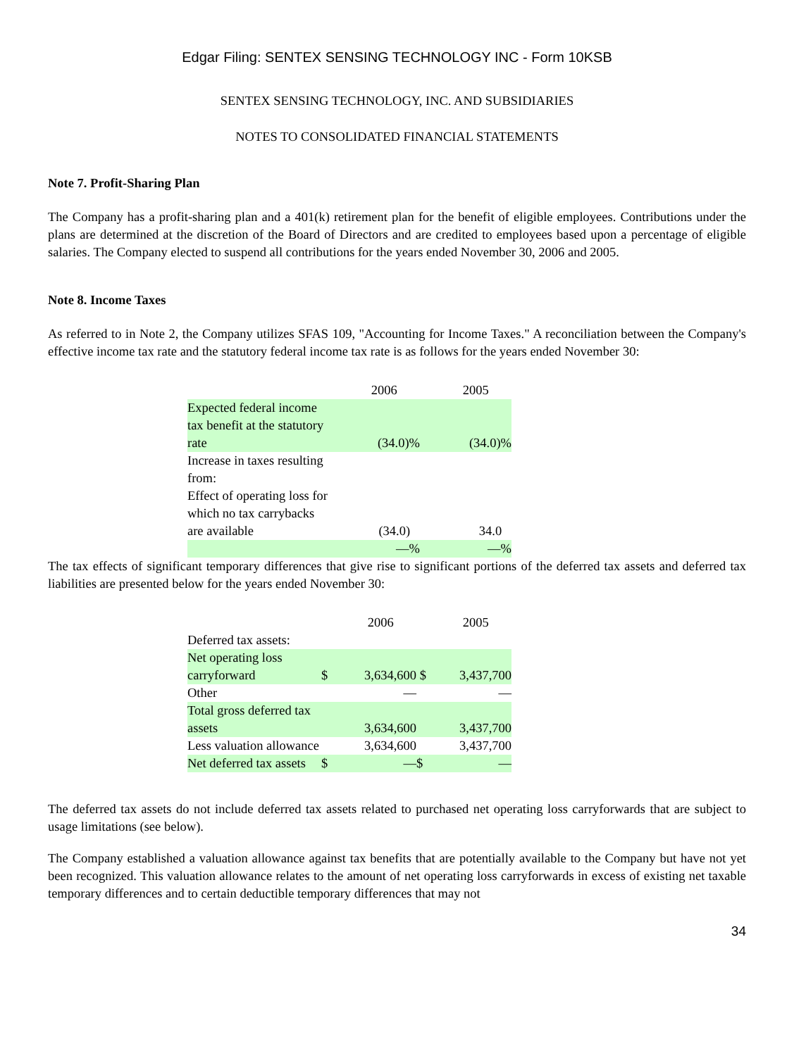Edgar Filing: SENTEX SENSING TECHNOLOGY INC - Form 10KSB
SENTEX SENSING TECHNOLOGY, INC. AND SUBSIDIARIES
NOTES TO CONSOLIDATED FINANCIAL STATEMENTS
Note 7. Profit-Sharing Plan
The Company has a profit-sharing plan and a 401(k) retirement plan for the benefit of eligible employees. Contributions under the plans are determined at the discretion of the Board of Directors and are credited to employees based upon a percentage of eligible salaries. The Company elected to suspend all contributions for the years ended November 30, 2006 and 2005.
Note 8. Income Taxes
As referred to in Note 2, the Company utilizes SFAS 109, "Accounting for Income Taxes." A reconciliation between the Company's effective income tax rate and the statutory federal income tax rate is as follows for the years ended November 30:
| | 2006 | 2005 |
| Expected federal income tax benefit at the statutory rate | (34.0)% | (34.0)% |
| Increase in taxes resulting from: | | |
| Effect of operating loss for which no tax carrybacks are available | (34.0) | 34.0 |
| | —% | —% |
The tax effects of significant temporary differences that give rise to significant portions of the deferred tax assets and deferred tax liabilities are presented below for the years ended November 30:
| | | 2006 | | 2005 |
| Deferred tax assets: | | | | |
| Net operating loss carryforward | $ | 3,634,600 | $ | 3,437,700 |
| Other | | — | | — |
| Total gross deferred tax assets | | 3,634,600 | | 3,437,700 |
| Less valuation allowance | | 3,634,600 | | 3,437,700 |
| Net deferred tax assets | $ | — | $ | — |
The deferred tax assets do not include deferred tax assets related to purchased net operating loss carryforwards that are subject to usage limitations (see below).
The Company established a valuation allowance against tax benefits that are potentially available to the Company but have not yet been recognized. This valuation allowance relates to the amount of net operating loss carryforwards in excess of existing net taxable temporary differences and to certain deductible temporary differences that may not
34